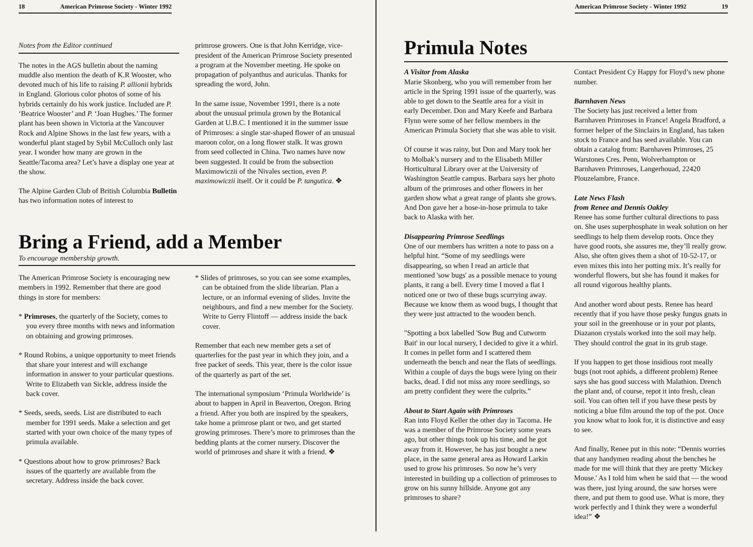18 American Primrose Society - Winter 1992
Notes from the Editor continued
The notes in the AGS bulletin about the naming muddle also mention the death of K.R Wooster, who devoted much of his life to raising P. allionii hybrids in England. Glorious color photos of some of his hybrids certainly do his work justice. Included are P. ‘Beatrice Wooster’ and P. ‘Joan Hughes.’ The former plant has been shown in Victoria at the Vancouver Rock and Alpine Shows in the last few years, with a wonderful plant staged by Sybil McCulloch only last year. I wonder how many are grown in the Seattle/Tacoma area? Let’s have a display one year at the show.
The Alpine Garden Club of British Columbia Bulletin has two information notes of interest to
primrose growers. One is that John Kerridge, vice-president of the American Primrose Society presented a program at the November meeting. He spoke on propagation of polyanthus and auriculas. Thanks for spreading the word, John.
In the same issue, November 1991, there is a note about the unusual primula grown by the Botanical Garden at U.B.C. I mentioned it in the summer issue of Primroses: a single star-shaped flower of an unusual maroon color, on a long flower stalk. It was grown from seed collected in China. Two names have now been suggested. It could be from the subsection Maximowiczii of the Nivales section, even P. maximowiczii itself. Or it could be P. tangutica. ❖
Bring a Friend, add a Member
To encourage membership growth.
The American Primrose Society is encouraging new members in 1992. Remember that there are good things in store for members:
* Primroses, the quarterly of the Society, comes to you every three months with news and information on obtaining and growing primroses.
* Round Robins, a unique opportunity to meet friends that share your interest and will exchange information in answer to your particular questions. Write to Elizabeth van Sickle, address inside the back cover.
* Seeds, seeds, seeds. List are distributed to each member for 1991 seeds. Make a selection and get started with your own choice of the many types of primula available.
* Questions about how to grow primroses? Back issues of the quarterly are available from the secretary. Address inside the back cover.
* Slides of primroses, so you can see some examples, can be obtained from the slide librarian. Plan a lecture, or an informal evening of slides. Invite the neighbours, and find a new member for the Society. Write to Gerry Flintoff — address inside the back cover.
Remember that each new member gets a set of quarterlies for the past year in which they join, and a free packet of seeds. This year, there is the color issue of the quarterly as part of the set.
The international symposium ‘Primula Worldwide’ is about to happen in April in Beaverton, Oregon. Bring a friend. After you both are inspired by the speakers, take home a primrose plant or two, and get started growing primroses. There’s more to primroses than the bedding plants at the corner nursery. Discover the world of primroses and share it with a friend. ❖
American Primrose Society - Winter 1992 19
Primula Notes
A Visitor from Alaska
Marie Skonberg, who you will remember from her article in the Spring 1991 issue of the quarterly, was able to get down to the Seattle area for a visit in early December. Don and Mary Keefe and Barbara Flynn were some of her fellow members in the American Primula Society that she was able to visit.
Of course it was rainy, but Don and Mary took her to Molbak’s nursery and to the Elisabeth Miller Horticultural Library over at the University of Washington Seattle campus. Barbara says her photo album of the primroses and other flowers in her garden show what a great range of plants she grows. And Don gave her a hose-in-hose primula to take back to Alaska with her.
Disappearing Primrose Seedlings
One of our members has written a note to pass on a helpful hint. “Some of my seedlings were disappearing, so when I read an article that mentioned 'sow bugs' as a possible menace to young plants, it rang a bell. Every time I moved a flat I noticed one or two of these bugs scurrying away. Because we know them as wood bugs, I thought that they were just attracted to the wooden bench.
"Spotting a box labelled 'Sow Bug and Cutworm Bait' in our local nursery, I decided to give it a whirl. It comes in pellet form and I scattered them underneath the bench and near the flats of seedlings. Within a couple of days the bugs were lying on their backs, dead. I did not miss any more seedlings, so am pretty confident they were the culprits.”
About to Start Again with Primroses
Ran into Floyd Keller the other day in Tacoma. He was a member of the Primrose Society some years ago, but other things took up his time, and he got away from it. However, he has just bought a new place, in the same general area as Howard Larkin used to grow his primroses. So now he’s very interested in building up a collection of primroses to grow on his sunny hillside. Anyone got any primroses to share?
Contact President Cy Happy for Floyd’s new phone number.
Barnhaven News
The Society has just received a letter from Barnhaven Primroses in France! Angela Bradford, a former helper of the Sinclairs in England, has taken stock to France and has seed available. You can obtain a catalog from: Barnhaven Primroses, 25 Warstones Cres. Penn, Wolverhampton or Barnhaven Primroses, Langerhouad, 22420 Plouzelambre, France.
Late News Flash
from Renee and Dennis Oakley
Renee has some further cultural directions to pass on. She uses superphosphate in weak solution on her seedlings to help them develop roots. Once they have good roots, she assures me, they’ll really grow. Also, she often gives them a shot of 10-52-17, or even mixes this into her potting mix. It’s really for wonderful flowers, but she has found it makes for all round vigorous healthy plants.
And another word about pests. Renee has heard recently that if you have those pesky fungus gnats in your soil in the greenhouse or in your pot plants, Diazanon crystals worked into the soil may help. They should control the gnat in its grub stage.
If you happen to get those insidious root meally bugs (not root aphids, a different problem) Renee says she has good success with Malathion. Drench the plant and, of course, repot it into fresh, clean soil. You can often tell if you have these pests by noticing a blue film around the top of the pot. Once you know what to look for, it is distinctive and easy to see.
And finally, Renee put in this note: “Dennis worries that any handymen reading about the benches he made for me will think that they are pretty 'Mickey Mouse.' As I told him when he said that — the wood was there, just lying around, the saw horses were there, and put them to good use. What is more, they work perfectly and I think they were a wonderful idea!” ❖